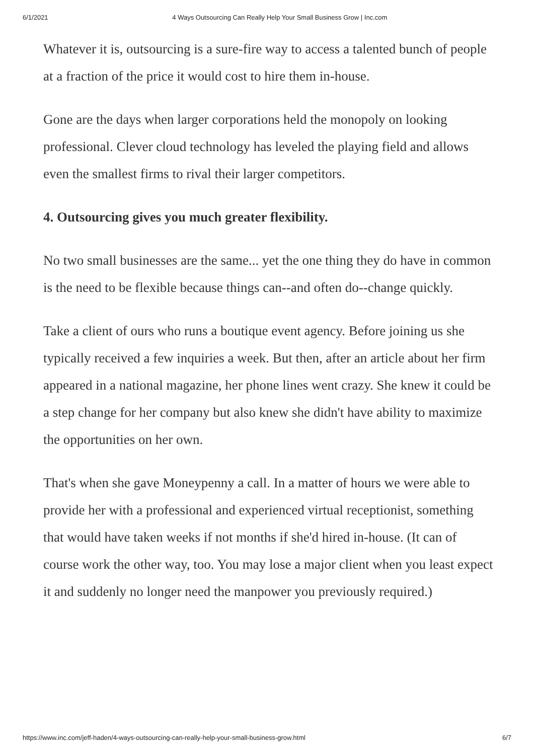6/1/2021 4 Ways Outsourcing Can Really Help Your Small Business Grow | Inc.com
Whatever it is, outsourcing is a sure-fire way to access a talented bunch of people at a fraction of the price it would cost to hire them in-house.
Gone are the days when larger corporations held the monopoly on looking professional. Clever cloud technology has leveled the playing field and allows even the smallest firms to rival their larger competitors.
4. Outsourcing gives you much greater flexibility.
No two small businesses are the same... yet the one thing they do have in common is the need to be flexible because things can--and often do--change quickly.
Take a client of ours who runs a boutique event agency. Before joining us she typically received a few inquiries a week. But then, after an article about her firm appeared in a national magazine, her phone lines went crazy. She knew it could be a step change for her company but also knew she didn't have ability to maximize the opportunities on her own.
That's when she gave Moneypenny a call. In a matter of hours we were able to provide her with a professional and experienced virtual receptionist, something that would have taken weeks if not months if she'd hired in-house. (It can of course work the other way, too. You may lose a major client when you least expect it and suddenly no longer need the manpower you previously required.)
https://www.inc.com/jeff-haden/4-ways-outsourcing-can-really-help-your-small-business-grow.html 6/7